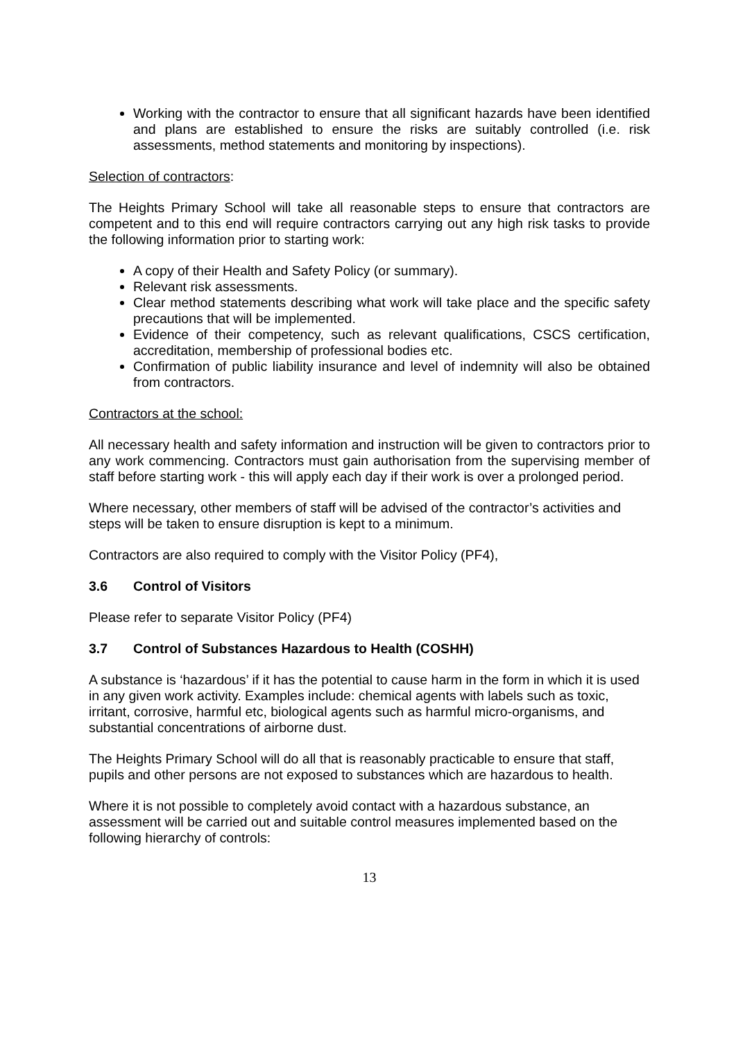Working with the contractor to ensure that all significant hazards have been identified and plans are established to ensure the risks are suitably controlled (i.e. risk assessments, method statements and monitoring by inspections).
Selection of contractors:
The Heights Primary School will take all reasonable steps to ensure that contractors are competent and to this end will require contractors carrying out any high risk tasks to provide the following information prior to starting work:
A copy of their Health and Safety Policy (or summary).
Relevant risk assessments.
Clear method statements describing what work will take place and the specific safety precautions that will be implemented.
Evidence of their competency, such as relevant qualifications, CSCS certification, accreditation, membership of professional bodies etc.
Confirmation of public liability insurance and level of indemnity will also be obtained from contractors.
Contractors at the school:
All necessary health and safety information and instruction will be given to contractors prior to any work commencing. Contractors must gain authorisation from the supervising member of staff before starting work - this will apply each day if their work is over a prolonged period.
Where necessary, other members of staff will be advised of the contractor’s activities and steps will be taken to ensure disruption is kept to a minimum.
Contractors are also required to comply with the Visitor Policy (PF4),
3.6 Control of Visitors
Please refer to separate Visitor Policy (PF4)
3.7 Control of Substances Hazardous to Health (COSHH)
A substance is ‘hazardous’ if it has the potential to cause harm in the form in which it is used in any given work activity. Examples include: chemical agents with labels such as toxic, irritant, corrosive, harmful etc, biological agents such as harmful micro-organisms, and substantial concentrations of airborne dust.
The Heights Primary School will do all that is reasonably practicable to ensure that staff, pupils and other persons are not exposed to substances which are hazardous to health.
Where it is not possible to completely avoid contact with a hazardous substance, an assessment will be carried out and suitable control measures implemented based on the following hierarchy of controls:
13